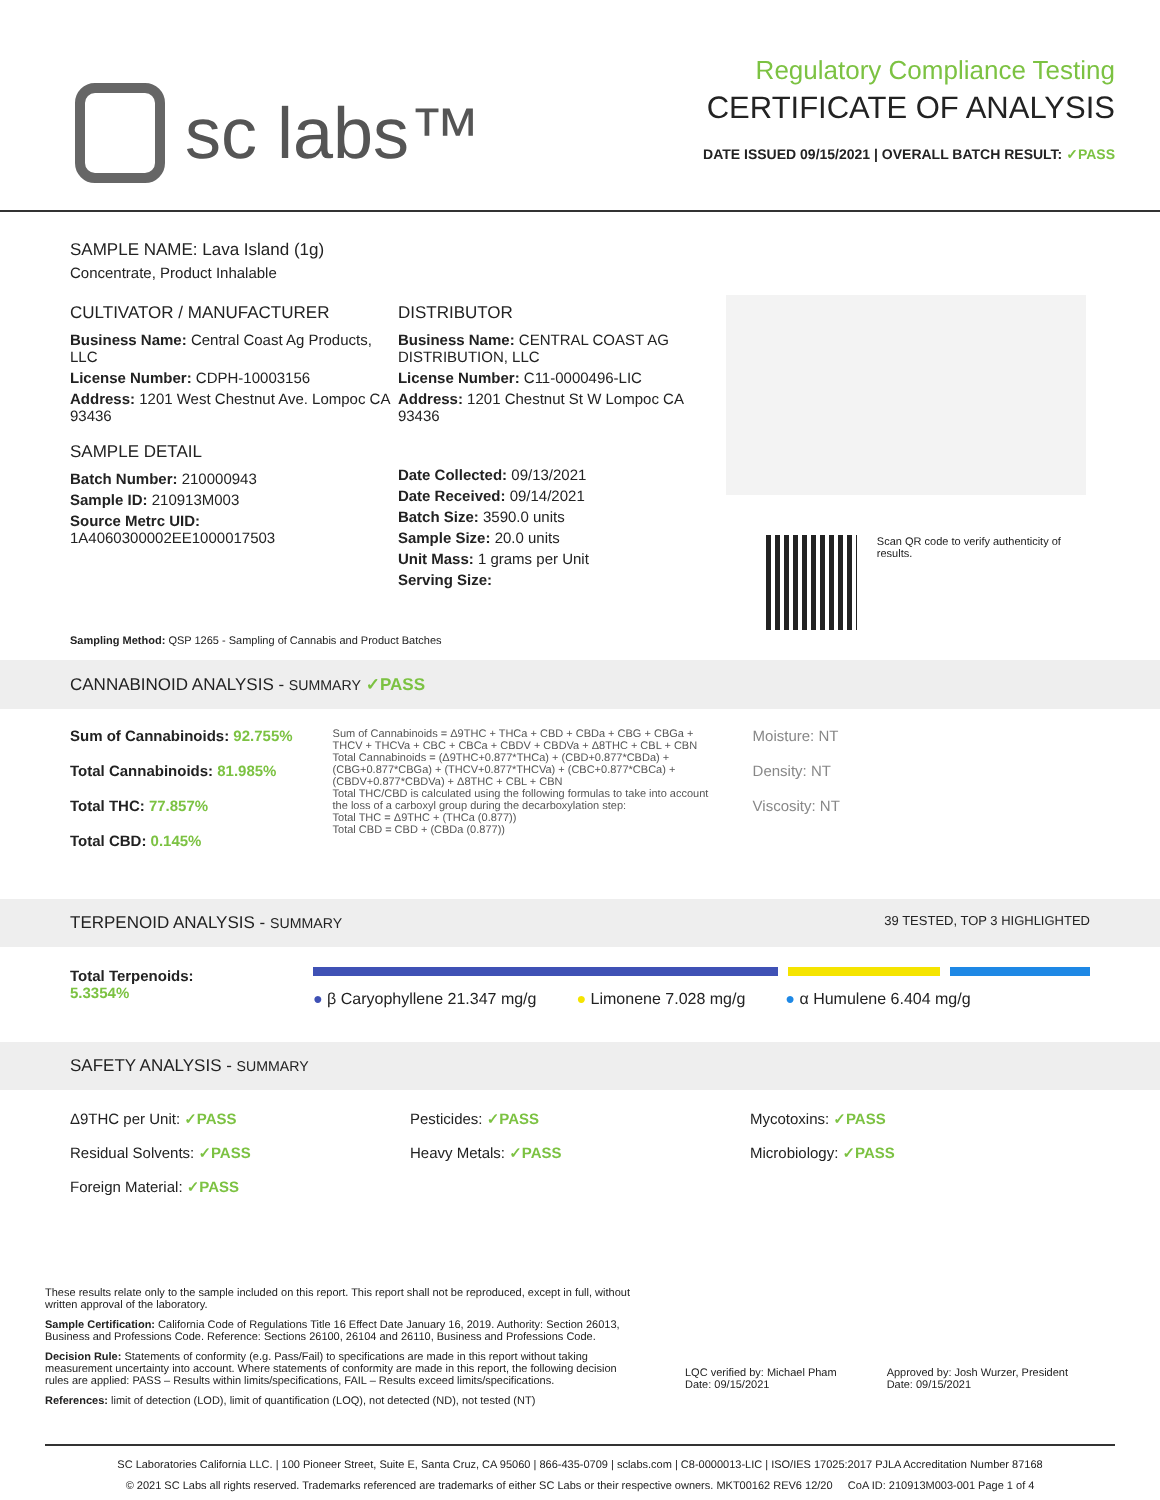sc labs™
Regulatory Compliance Testing
CERTIFICATE OF ANALYSIS
DATE ISSUED 09/15/2021 | OVERALL BATCH RESULT: ✓PASS
SAMPLE NAME: Lava Island (1g)
Concentrate, Product Inhalable
CULTIVATOR / MANUFACTURER
Business Name: Central Coast Ag Products, LLC
License Number: CDPH-10003156
Address: 1201 West Chestnut Ave. Lompoc CA 93436
SAMPLE DETAIL
Batch Number: 210000943
Sample ID: 210913M003
Source Metrc UID:
1A4060300002EE1000017503
DISTRIBUTOR
Business Name: CENTRAL COAST AG DISTRIBUTION, LLC
License Number: C11-0000496-LIC
Address: 1201 Chestnut St W Lompoc CA 93436
Date Collected: 09/13/2021
Date Received: 09/14/2021
Batch Size: 3590.0 units
Sample Size: 20.0 units
Unit Mass: 1 grams per Unit
Serving Size:
Scan QR code to verify authenticity of results.
Sampling Method: QSP 1265 - Sampling of Cannabis and Product Batches
CANNABINOID ANALYSIS - SUMMARY ✓PASS
Sum of Cannabinoids: 92.755%
Total Cannabinoids: 81.985%
Total THC: 77.857%
Total CBD: 0.145%
Sum of Cannabinoids = Δ9THC + THCa + CBD + CBDa + CBG + CBGa + THCV + THCVa + CBC + CBCa + CBDV + CBDVa + Δ8THC + CBL + CBN
Total Cannabinoids = (Δ9THC+0.877*THCa) + (CBD+0.877*CBDa) + (CBG+0.877*CBGa) + (THCV+0.877*THCVa) + (CBC+0.877*CBCa) + (CBDV+0.877*CBDVa) + Δ8THC + CBL + CBN
Total THC/CBD is calculated using the following formulas to take into account the loss of a carboxyl group during the decarboxylation step:
Total THC = Δ9THC + (THCa (0.877))
Total CBD = CBD + (CBDa (0.877))
Moisture: NT
Density: NT
Viscosity: NT
TERPENOID ANALYSIS - SUMMARY 39 TESTED, TOP 3 HIGHLIGHTED
Total Terpenoids: 5.3354%
● β Caryophyllene 21.347 mg/g ● Limonene 7.028 mg/g ● α Humulene 6.404 mg/g
SAFETY ANALYSIS - SUMMARY
Δ9THC per Unit: ✓PASS
Pesticides: ✓PASS
Mycotoxins: ✓PASS
Residual Solvents: ✓PASS
Heavy Metals: ✓PASS
Microbiology: ✓PASS
Foreign Material: ✓PASS
These results relate only to the sample included on this report. This report shall not be reproduced, except in full, without written approval of the laboratory.
Sample Certification: California Code of Regulations Title 16 Effect Date January 16, 2019. Authority: Section 26013, Business and Professions Code. Reference: Sections 26100, 26104 and 26110, Business and Professions Code.
Decision Rule: Statements of conformity (e.g. Pass/Fail) to specifications are made in this report without taking measurement uncertainty into account. Where statements of conformity are made in this report, the following decision rules are applied: PASS – Results within limits/specifications, FAIL – Results exceed limits/specifications.
References: limit of detection (LOD), limit of quantification (LOQ), not detected (ND), not tested (NT)
LQC verified by: Michael Pham
Date: 09/15/2021
Approved by: Josh Wurzer, President
Date: 09/15/2021
SC Laboratories California LLC. | 100 Pioneer Street, Suite E, Santa Cruz, CA 95060 | 866-435-0709 | sclabs.com | C8-0000013-LIC | ISO/IES 17025:2017 PJLA Accreditation Number 87168
© 2021 SC Labs all rights reserved. Trademarks referenced are trademarks of either SC Labs or their respective owners. MKT00162 REV6 12/20 CoA ID: 210913M003-001 Page 1 of 4